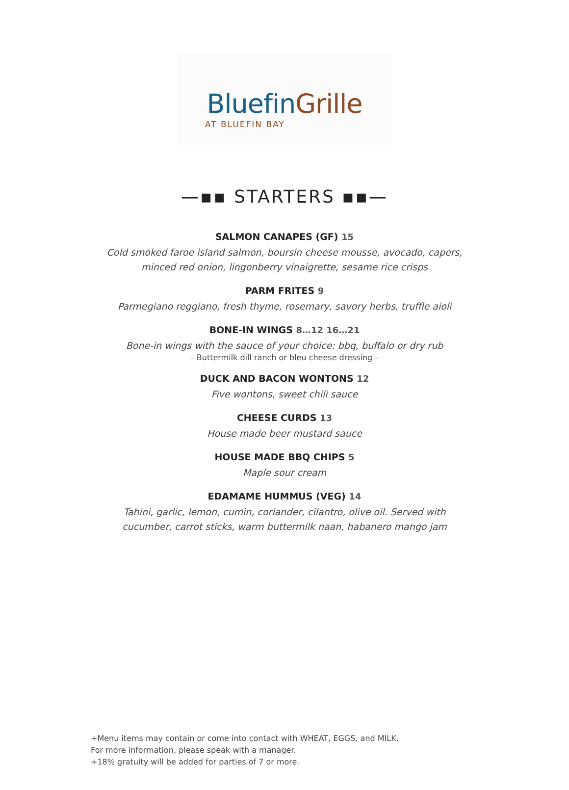BluefinGrille
AT BLUEFIN BAY
—▪▪ STARTERS ▪▪—
SALMON CANAPES (GF) 15
Cold smoked faroe island salmon, boursin cheese mousse, avocado, capers,
minced red onion, lingonberry vinaigrette, sesame rice crisps
PARM FRITES 9
Parmegiano reggiano, fresh thyme, rosemary, savory herbs, truffle aioli
BONE-IN WINGS 8…12 16…21
Bone-in wings with the sauce of your choice: bbq, buffalo or dry rub
– Buttermilk dill ranch or bleu cheese dressing –
DUCK AND BACON WONTONS 12
Five wontons, sweet chili sauce
CHEESE CURDS 13
House made beer mustard sauce
HOUSE MADE BBQ CHIPS 5
Maple sour cream
EDAMAME HUMMUS (VEG) 14
Tahini, garlic, lemon, cumin, coriander, cilantro, olive oil. Served with
cucumber, carrot sticks, warm buttermilk naan, habanero mango jam
+Menu items may contain or come into contact with WHEAT, EGGS, and MILK.
For more information, please speak with a manager.
+18% gratuity will be added for parties of 7 or more.